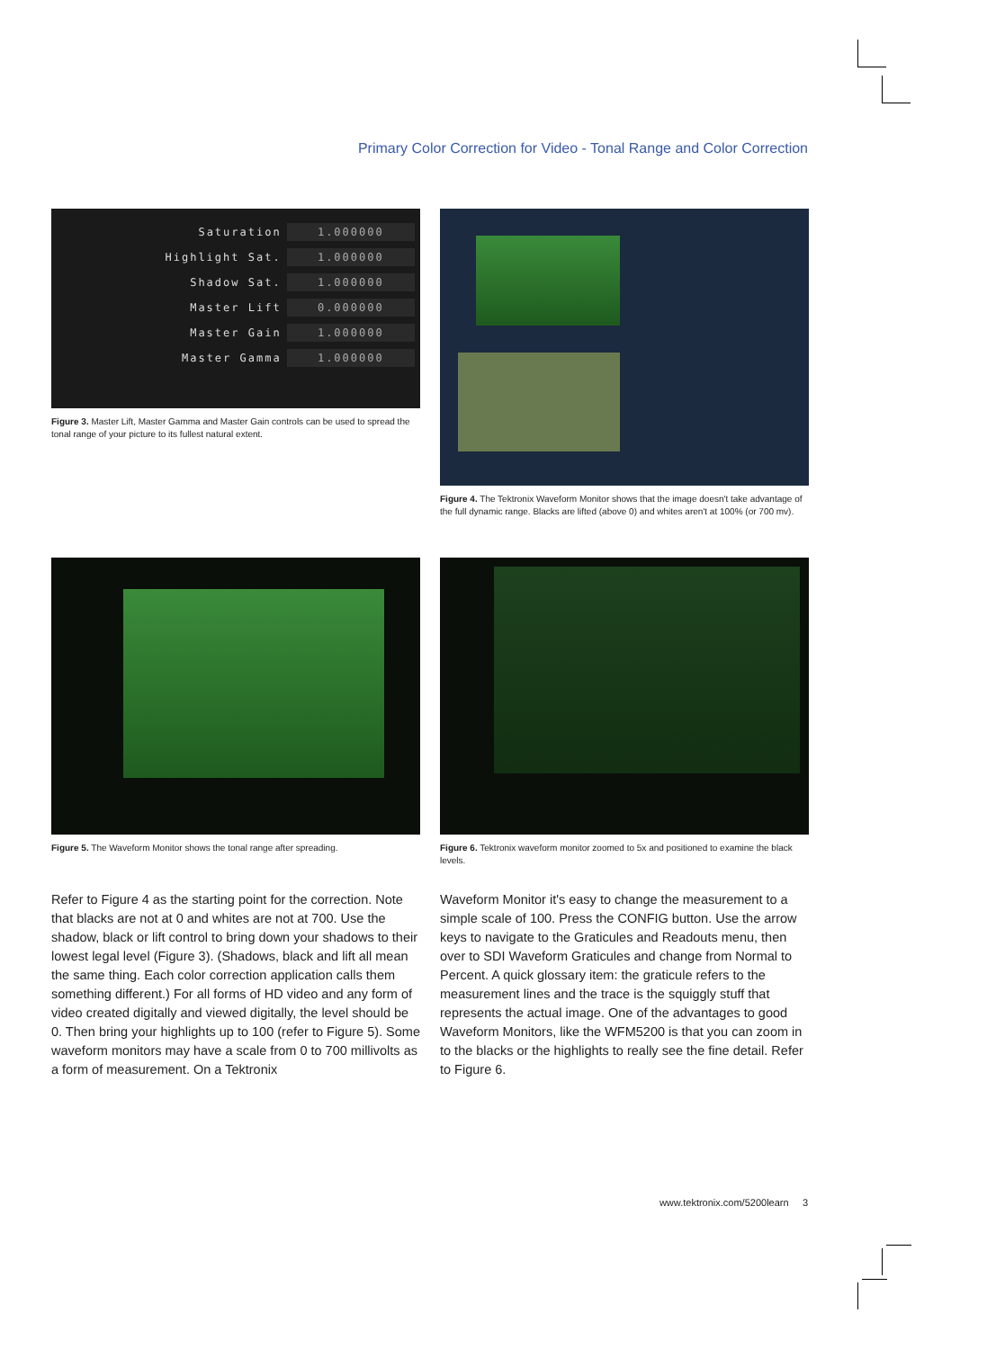Primary Color Correction for Video - Tonal Range and Color Correction
| Saturation | 1.000000 |
| Highlight Sat. | 1.000000 |
| Shadow Sat. | 1.000000 |
| Master Lift | 0.000000 |
| Master Gain | 1.000000 |
| Master Gamma | 1.000000 |
Figure 3. Master Lift, Master Gamma and Master Gain controls can be used to spread the tonal range of your picture to its fullest natural extent.
Figure 4. The Tektronix Waveform Monitor shows that the image doesn't take advantage of the full dynamic range. Blacks are lifted (above 0) and whites aren't at 100% (or 700 mv).
Figure 5. The Waveform Monitor shows the tonal range after spreading.
Figure 6. Tektronix waveform monitor zoomed to 5x and positioned to examine the black levels.
Refer to Figure 4 as the starting point for the correction. Note that blacks are not at 0 and whites are not at 700. Use the shadow, black or lift control to bring down your shadows to their lowest legal level (Figure 3). (Shadows, black and lift all mean the same thing. Each color correction application calls them something different.) For all forms of HD video and any form of video created digitally and viewed digitally, the level should be 0. Then bring your highlights up to 100 (refer to Figure 5). Some waveform monitors may have a scale from 0 to 700 millivolts as a form of measurement. On a Tektronix
Waveform Monitor it's easy to change the measurement to a simple scale of 100. Press the CONFIG button. Use the arrow keys to navigate to the Graticules and Readouts menu, then over to SDI Waveform Graticules and change from Normal to Percent. A quick glossary item: the graticule refers to the measurement lines and the trace is the squiggly stuff that represents the actual image. One of the advantages to good Waveform Monitors, like the WFM5200 is that you can zoom in to the blacks or the highlights to really see the fine detail. Refer to Figure 6.
www.tektronix.com/5200learn 3